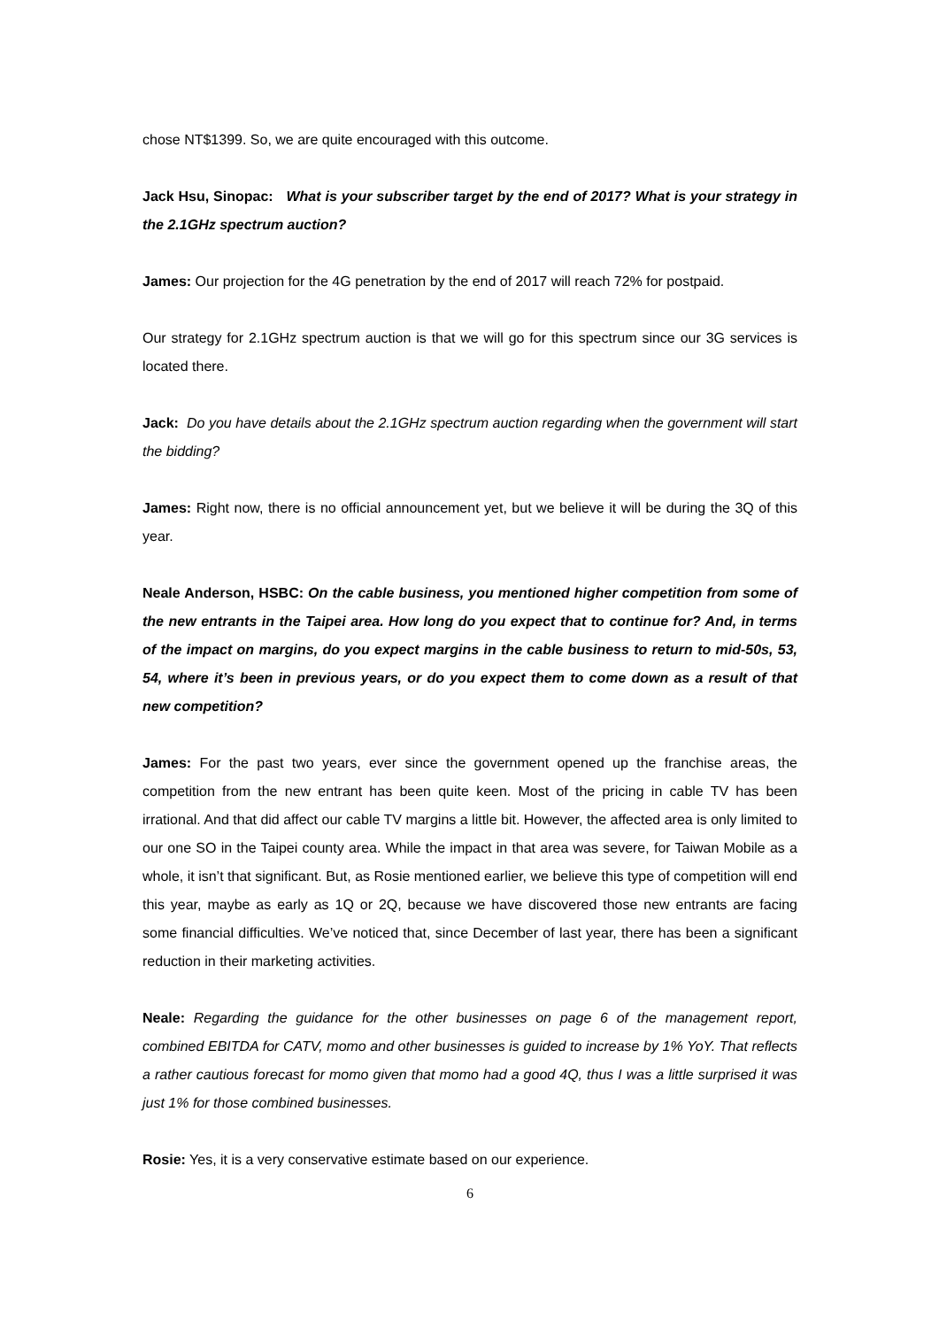chose NT$1399. So, we are quite encouraged with this outcome.
Jack Hsu, Sinopac: What is your subscriber target by the end of 2017? What is your strategy in the 2.1GHz spectrum auction?
James: Our projection for the 4G penetration by the end of 2017 will reach 72% for postpaid.
Our strategy for 2.1GHz spectrum auction is that we will go for this spectrum since our 3G services is located there.
Jack: Do you have details about the 2.1GHz spectrum auction regarding when the government will start the bidding?
James: Right now, there is no official announcement yet, but we believe it will be during the 3Q of this year.
Neale Anderson, HSBC: On the cable business, you mentioned higher competition from some of the new entrants in the Taipei area. How long do you expect that to continue for? And, in terms of the impact on margins, do you expect margins in the cable business to return to mid-50s, 53, 54, where it’s been in previous years, or do you expect them to come down as a result of that new competition?
James: For the past two years, ever since the government opened up the franchise areas, the competition from the new entrant has been quite keen. Most of the pricing in cable TV has been irrational. And that did affect our cable TV margins a little bit. However, the affected area is only limited to our one SO in the Taipei county area. While the impact in that area was severe, for Taiwan Mobile as a whole, it isn’t that significant. But, as Rosie mentioned earlier, we believe this type of competition will end this year, maybe as early as 1Q or 2Q, because we have discovered those new entrants are facing some financial difficulties. We’ve noticed that, since December of last year, there has been a significant reduction in their marketing activities.
Neale: Regarding the guidance for the other businesses on page 6 of the management report, combined EBITDA for CATV, momo and other businesses is guided to increase by 1% YoY. That reflects a rather cautious forecast for momo given that momo had a good 4Q, thus I was a little surprised it was just 1% for those combined businesses.
Rosie: Yes, it is a very conservative estimate based on our experience.
6